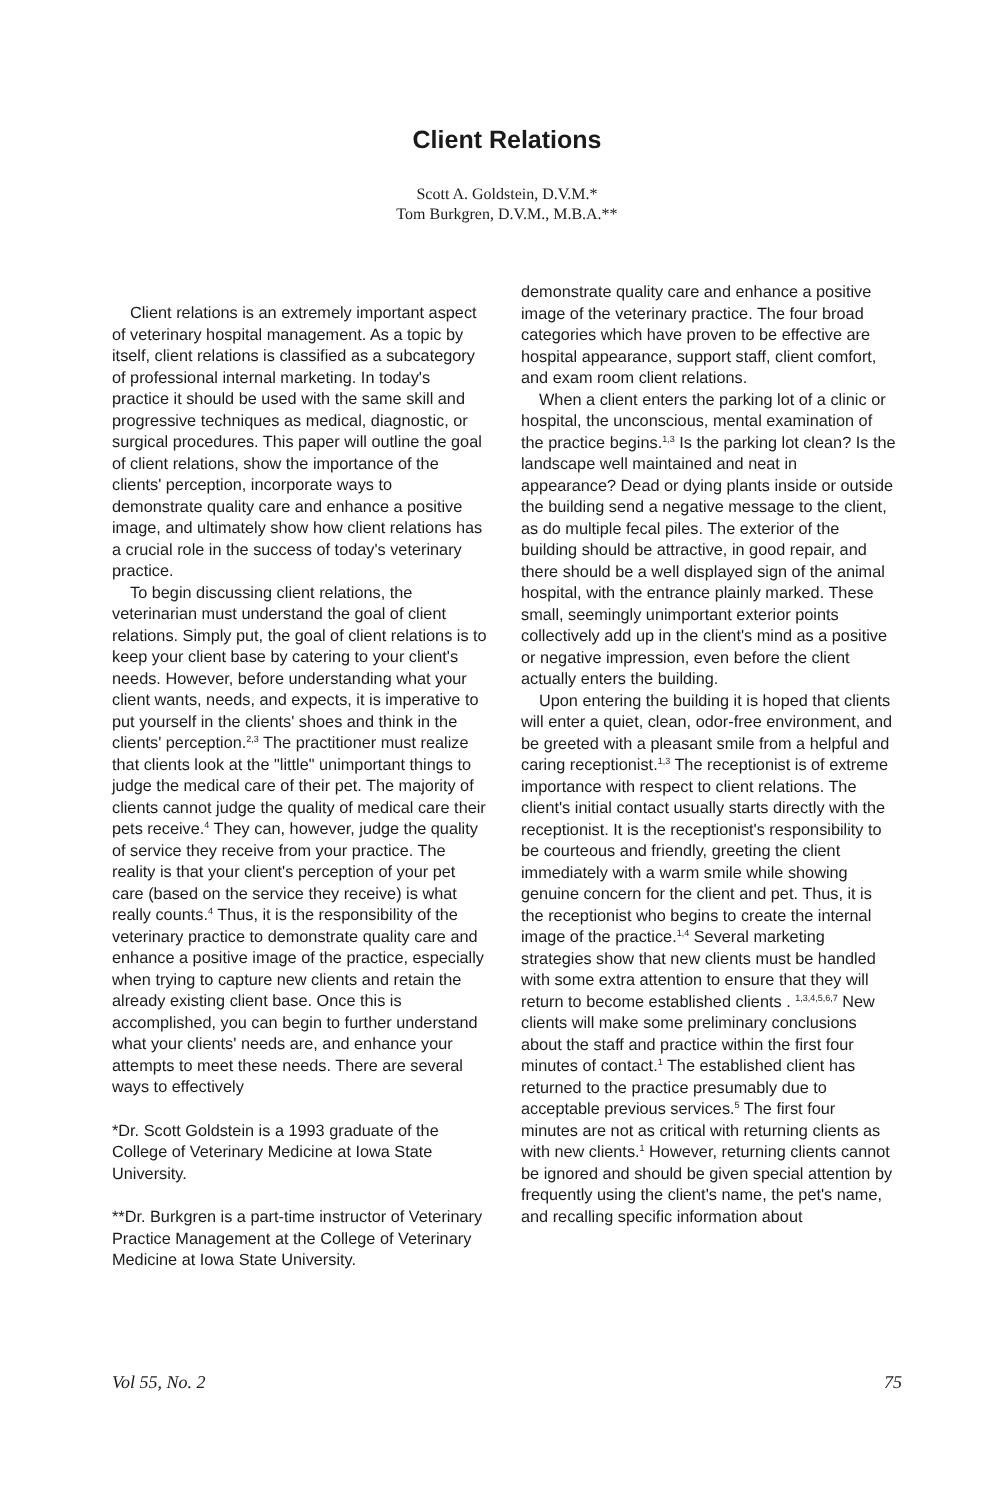Client Relations
Scott A. Goldstein, D.V.M.*
Tom Burkgren, D.V.M., M.B.A.**
Client relations is an extremely important aspect of veterinary hospital management. As a topic by itself, client relations is classified as a subcategory of professional internal marketing. In today's practice it should be used with the same skill and progressive techniques as medical, diagnostic, or surgical procedures. This paper will outline the goal of client relations, show the importance of the clients' perception, incorporate ways to demonstrate quality care and enhance a positive image, and ultimately show how client relations has a crucial role in the success of today's veterinary practice.
To begin discussing client relations, the veterinarian must understand the goal of client relations. Simply put, the goal of client relations is to keep your client base by catering to your client's needs. However, before understanding what your client wants, needs, and expects, it is imperative to put yourself in the clients' shoes and think in the clients' perception.<sup>2,3</sup> The practitioner must realize that clients look at the "little" unimportant things to judge the medical care of their pet. The majority of clients cannot judge the quality of medical care their pets receive.<sup>4</sup> They can, however, judge the quality of service they receive from your practice. The reality is that your client's perception of your pet care (based on the service they receive) is what really counts.<sup>4</sup> Thus, it is the responsibility of the veterinary practice to demonstrate quality care and enhance a positive image of the practice, especially when trying to capture new clients and retain the already existing client base. Once this is accomplished, you can begin to further understand what your clients' needs are, and enhance your attempts to meet these needs. There are several ways to effectively
*Dr. Scott Goldstein is a 1993 graduate of the College of Veterinary Medicine at Iowa State University.
**Dr. Burkgren is a part-time instructor of Veterinary Practice Management at the College of Veterinary Medicine at Iowa State University.
demonstrate quality care and enhance a positive image of the veterinary practice. The four broad categories which have proven to be effective are hospital appearance, support staff, client comfort, and exam room client relations.
When a client enters the parking lot of a clinic or hospital, the unconscious, mental examination of the practice begins.<sup>1,3</sup> Is the parking lot clean? Is the landscape well maintained and neat in appearance? Dead or dying plants inside or outside the building send a negative message to the client, as do multiple fecal piles. The exterior of the building should be attractive, in good repair, and there should be a well displayed sign of the animal hospital, with the entrance plainly marked. These small, seemingly unimportant exterior points collectively add up in the client's mind as a positive or negative impression, even before the client actually enters the building.
Upon entering the building it is hoped that clients will enter a quiet, clean, odor-free environment, and be greeted with a pleasant smile from a helpful and caring receptionist.<sup>1,3</sup> The receptionist is of extreme importance with respect to client relations. The client's initial contact usually starts directly with the receptionist. It is the receptionist's responsibility to be courteous and friendly, greeting the client immediately with a warm smile while showing genuine concern for the client and pet. Thus, it is the receptionist who begins to create the internal image of the practice.<sup>1,4</sup> Several marketing strategies show that new clients must be handled with some extra attention to ensure that they will return to become established clients . <sup>1,3,4,5,6,7</sup> New clients will make some preliminary conclusions about the staff and practice within the first four minutes of contact.<sup>1</sup> The established client has returned to the practice presumably due to acceptable previous services.<sup>5</sup> The first four minutes are not as critical with returning clients as with new clients.<sup>1</sup> However, returning clients cannot be ignored and should be given special attention by frequently using the client's name, the pet's name, and recalling specific information about
Vol 55, No. 2 75